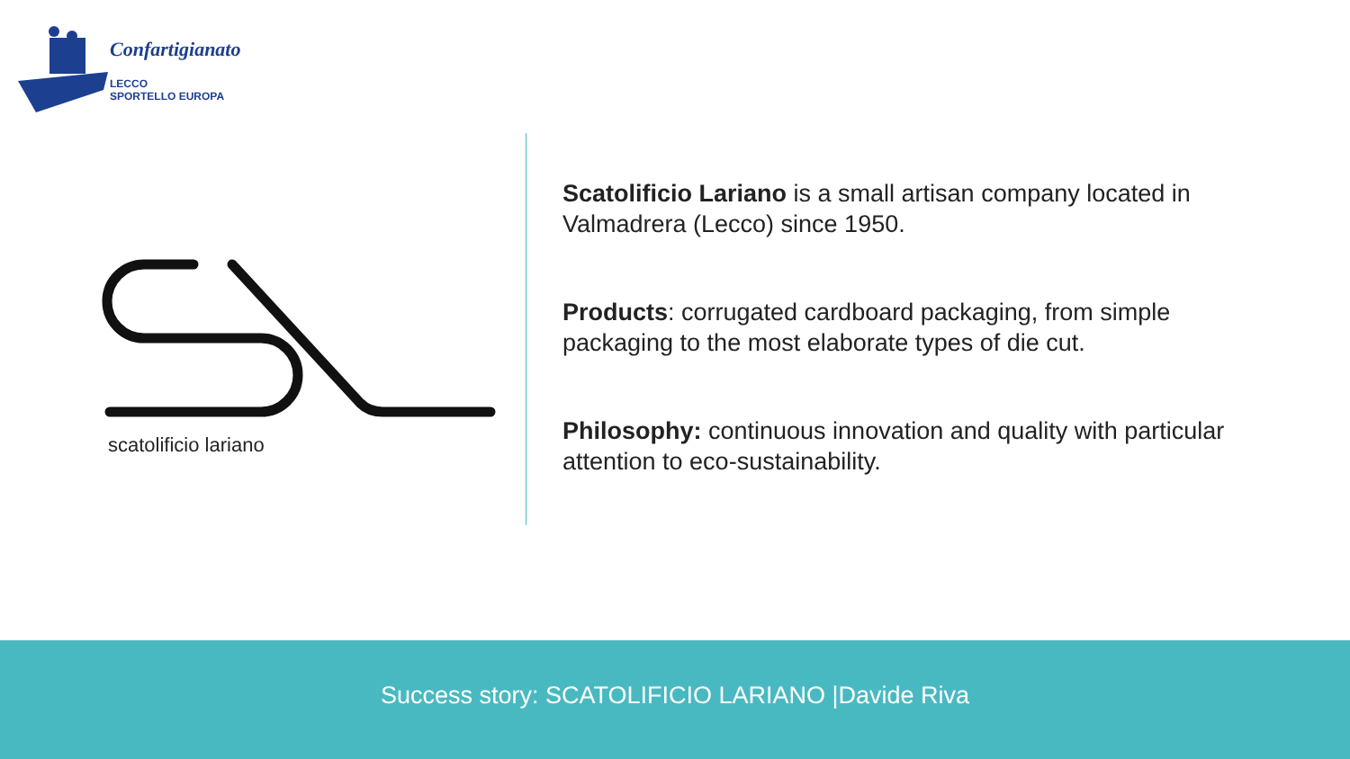Confartigianato
LECCO
SPORTELLO EUROPA
scatolificio lariano
Scatolificio Lariano is a small artisan company located in Valmadrera (Lecco) since 1950.
Products: corrugated cardboard packaging, from simple packaging to the most elaborate types of die cut.
Philosophy: continuous innovation and quality with particular attention to eco-sustainability.
Success story: SCATOLIFICIO LARIANO |Davide Riva